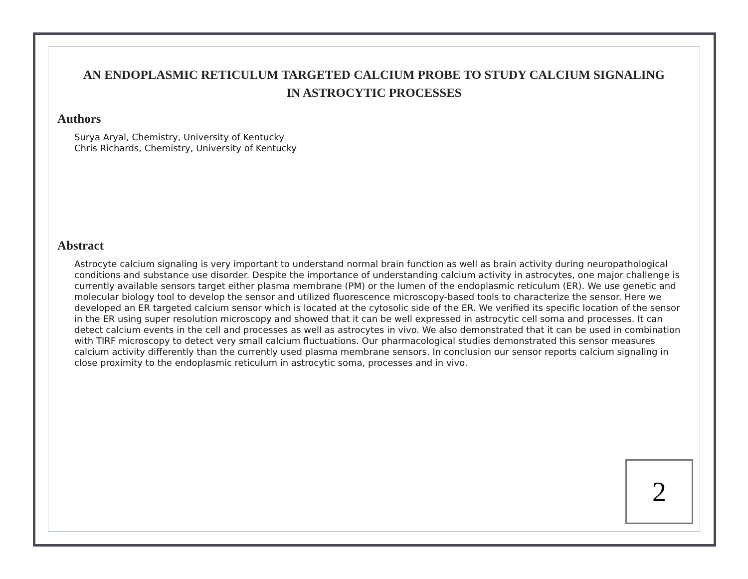AN ENDOPLASMIC RETICULUM TARGETED CALCIUM PROBE TO STUDY CALCIUM SIGNALING IN ASTROCYTIC PROCESSES
Authors
Surya Aryal, Chemistry, University of Kentucky
Chris Richards, Chemistry, University of Kentucky
Abstract
Astrocyte calcium signaling is very important to understand normal brain function as well as brain activity during neuropathological conditions and substance use disorder. Despite the importance of understanding calcium activity in astrocytes, one major challenge is currently available sensors target either plasma membrane (PM) or the lumen of the endoplasmic reticulum (ER). We use genetic and molecular biology tool to develop the sensor and utilized fluorescence microscopy-based tools to characterize the sensor. Here we developed an ER targeted calcium sensor which is located at the cytosolic side of the ER. We verified its specific location of the sensor in the ER using super resolution microscopy and showed that it can be well expressed in astrocytic cell soma and processes. It can detect calcium events in the cell and processes as well as astrocytes in vivo. We also demonstrated that it can be used in combination with TIRF microscopy to detect very small calcium fluctuations. Our pharmacological studies demonstrated this sensor measures calcium activity differently than the currently used plasma membrane sensors. In conclusion our sensor reports calcium signaling in close proximity to the endoplasmic reticulum in astrocytic soma, processes and in vivo.
2